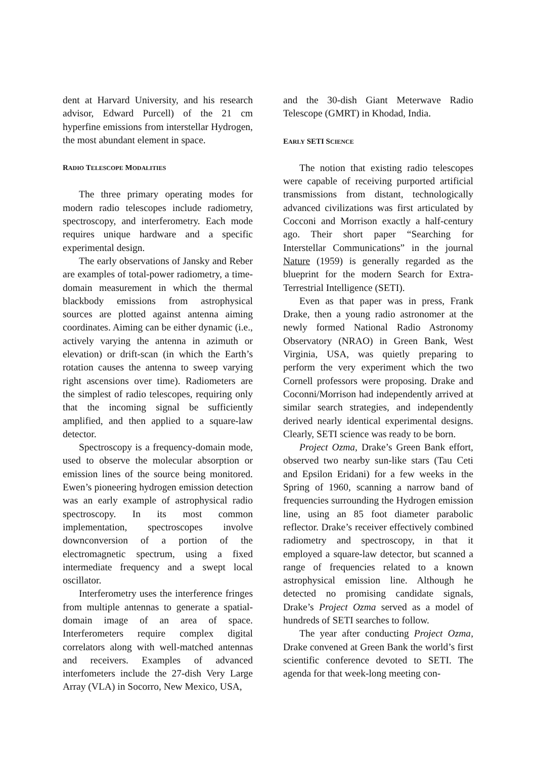dent at Harvard University, and his research advisor, Edward Purcell) of the 21 cm hyperfine emissions from interstellar Hydrogen, the most abundant element in space.
RADIO TELESCOPE MODALITIES
The three primary operating modes for modern radio telescopes include radiometry, spectroscopy, and interferometry. Each mode requires unique hardware and a specific experimental design.
The early observations of Jansky and Reber are examples of total-power radiometry, a time-domain measurement in which the thermal blackbody emissions from astrophysical sources are plotted against antenna aiming coordinates. Aiming can be either dynamic (i.e., actively varying the antenna in azimuth or elevation) or drift-scan (in which the Earth’s rotation causes the antenna to sweep varying right ascensions over time). Radiometers are the simplest of radio telescopes, requiring only that the incoming signal be sufficiently amplified, and then applied to a square-law detector.
Spectroscopy is a frequency-domain mode, used to observe the molecular absorption or emission lines of the source being monitored. Ewen’s pioneering hydrogen emission detection was an early example of astrophysical radio spectroscopy. In its most common implementation, spectroscopes involve downconversion of a portion of the electromagnetic spectrum, using a fixed intermediate frequency and a swept local oscillator.
Interferometry uses the interference fringes from multiple antennas to generate a spatial-domain image of an area of space. Interferometers require complex digital correlators along with well-matched antennas and receivers. Examples of advanced interfometers include the 27-dish Very Large Array (VLA) in Socorro, New Mexico, USA,
and the 30-dish Giant Meterwave Radio Telescope (GMRT) in Khodad, India.
EARLY SETI SCIENCE
The notion that existing radio telescopes were capable of receiving purported artificial transmissions from distant, technologically advanced civilizations was first articulated by Cocconi and Morrison exactly a half-century ago. Their short paper “Searching for Interstellar Communications” in the journal Nature (1959) is generally regarded as the blueprint for the modern Search for Extra-Terrestrial Intelligence (SETI).
Even as that paper was in press, Frank Drake, then a young radio astronomer at the newly formed National Radio Astronomy Observatory (NRAO) in Green Bank, West Virginia, USA, was quietly preparing to perform the very experiment which the two Cornell professors were proposing. Drake and Coconni/Morrison had independently arrived at similar search strategies, and independently derived nearly identical experimental designs. Clearly, SETI science was ready to be born.
Project Ozma, Drake’s Green Bank effort, observed two nearby sun-like stars (Tau Ceti and Epsilon Eridani) for a few weeks in the Spring of 1960, scanning a narrow band of frequencies surrounding the Hydrogen emission line, using an 85 foot diameter parabolic reflector. Drake’s receiver effectively combined radiometry and spectroscopy, in that it employed a square-law detector, but scanned a range of frequencies related to a known astrophysical emission line. Although he detected no promising candidate signals, Drake’s Project Ozma served as a model of hundreds of SETI searches to follow.
The year after conducting Project Ozma, Drake convened at Green Bank the world’s first scientific conference devoted to SETI. The agenda for that week-long meeting con-